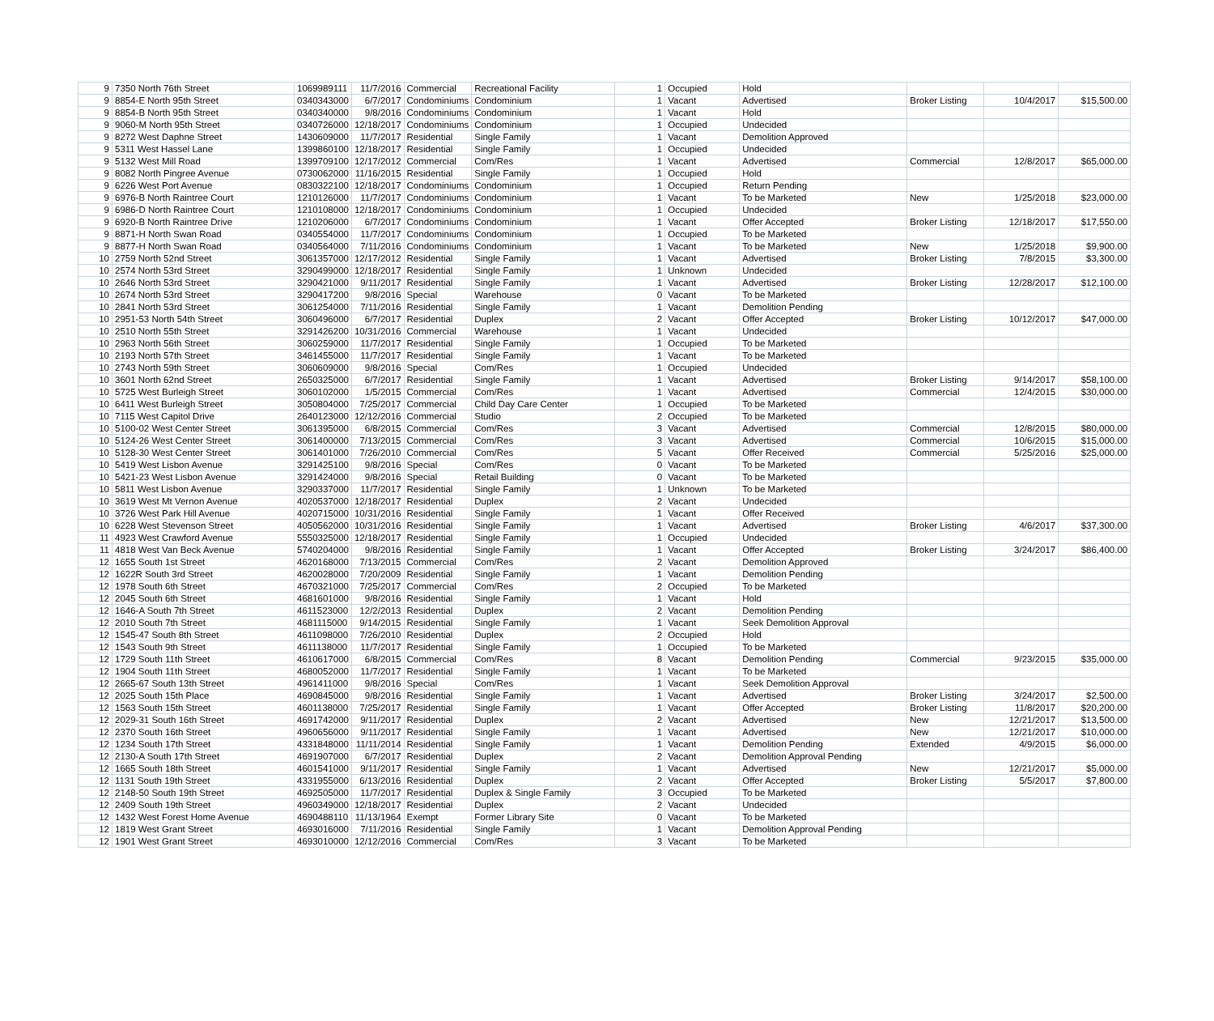| 9 | 7350 North 76th Street | 1069989111 | 11/7/2016 | Commercial | Recreational Facility | 1 | Occupied | Hold | | | |
| 9 | 8854-E North 95th Street | 0340343000 | 6/7/2017 | Condominiums | Condominium | 1 | Vacant | Advertised | Broker Listing | 10/4/2017 | $15,500.00 |
| 9 | 8854-B North 95th Street | 0340340000 | 9/8/2016 | Condominiums | Condominium | 1 | Vacant | Hold | | | |
| 9 | 9060-M North 95th Street | 0340726000 | 12/18/2017 | Condominiums | Condominium | 1 | Occupied | Undecided | | | |
| 9 | 8272 West Daphne Street | 1430609000 | 11/7/2017 | Residential | Single Family | 1 | Vacant | Demolition Approved | | | |
| 9 | 5311 West Hassel Lane | 1399860100 | 12/18/2017 | Residential | Single Family | 1 | Occupied | Undecided | | | |
| 9 | 5132 West Mill Road | 1399709100 | 12/17/2012 | Commercial | Com/Res | 1 | Vacant | Advertised | Commercial | 12/8/2017 | $65,000.00 |
| 9 | 8082 North Pingree Avenue | 0730062000 | 11/16/2015 | Residential | Single Family | 1 | Occupied | Hold | | | |
| 9 | 6226 West Port Avenue | 0830322100 | 12/18/2017 | Condominiums | Condominium | 1 | Occupied | Return Pending | | | |
| 9 | 6976-B North Raintree Court | 1210126000 | 11/7/2017 | Condominiums | Condominium | 1 | Vacant | To be Marketed | New | 1/25/2018 | $23,000.00 |
| 9 | 6986-D North Raintree Court | 1210108000 | 12/18/2017 | Condominiums | Condominium | 1 | Occupied | Undecided | | | |
| 9 | 6920-B North Raintree Drive | 1210206000 | 6/7/2017 | Condominiums | Condominium | 1 | Vacant | Offer Accepted | Broker Listing | 12/18/2017 | $17,550.00 |
| 9 | 8871-H North Swan Road | 0340554000 | 11/7/2017 | Condominiums | Condominium | 1 | Occupied | To be Marketed | | | |
| 9 | 8877-H North Swan Road | 0340564000 | 7/11/2016 | Condominiums | Condominium | 1 | Vacant | To be Marketed | New | 1/25/2018 | $9,900.00 |
| 10 | 2759 North 52nd Street | 3061357000 | 12/17/2012 | Residential | Single Family | 1 | Vacant | Advertised | Broker Listing | 7/8/2015 | $3,300.00 |
| 10 | 2574 North 53rd Street | 3290499000 | 12/18/2017 | Residential | Single Family | 1 | Unknown | Undecided | | | |
| 10 | 2646 North 53rd Street | 3290421000 | 9/11/2017 | Residential | Single Family | 1 | Vacant | Advertised | Broker Listing | 12/28/2017 | $12,100.00 |
| 10 | 2674 North 53rd Street | 3290417200 | 9/8/2016 | Special | Warehouse | 0 | Vacant | To be Marketed | | | |
| 10 | 2841 North 53rd Street | 3061254000 | 7/11/2016 | Residential | Single Family | 1 | Vacant | Demolition Pending | | | |
| 10 | 2951-53 North 54th Street | 3060496000 | 6/7/2017 | Residential | Duplex | 2 | Vacant | Offer Accepted | Broker Listing | 10/12/2017 | $47,000.00 |
| 10 | 2510 North 55th Street | 3291426200 | 10/31/2016 | Commercial | Warehouse | 1 | Vacant | Undecided | | | |
| 10 | 2963 North 56th Street | 3060259000 | 11/7/2017 | Residential | Single Family | 1 | Occupied | To be Marketed | | | |
| 10 | 2193 North 57th Street | 3461455000 | 11/7/2017 | Residential | Single Family | 1 | Vacant | To be Marketed | | | |
| 10 | 2743 North 59th Street | 3060609000 | 9/8/2016 | Special | Com/Res | 1 | Occupied | Undecided | | | |
| 10 | 3601 North 62nd Street | 2650325000 | 6/7/2017 | Residential | Single Family | 1 | Vacant | Advertised | Broker Listing | 9/14/2017 | $58,100.00 |
| 10 | 5725 West Burleigh Street | 3060102000 | 1/5/2015 | Commercial | Com/Res | 1 | Vacant | Advertised | Commercial | 12/4/2015 | $30,000.00 |
| 10 | 6411 West Burleigh Street | 3050804000 | 7/25/2017 | Commercial | Child Day Care Center | 1 | Occupied | To be Marketed | | | |
| 10 | 7115 West Capitol Drive | 2640123000 | 12/12/2016 | Commercial | Studio | 2 | Occupied | To be Marketed | | | |
| 10 | 5100-02 West Center Street | 3061395000 | 6/8/2015 | Commercial | Com/Res | 3 | Vacant | Advertised | Commercial | 12/8/2015 | $80,000.00 |
| 10 | 5124-26 West Center Street | 3061400000 | 7/13/2015 | Commercial | Com/Res | 3 | Vacant | Advertised | Commercial | 10/6/2015 | $15,000.00 |
| 10 | 5128-30 West Center Street | 3061401000 | 7/26/2010 | Commercial | Com/Res | 5 | Vacant | Offer Received | Commercial | 5/25/2016 | $25,000.00 |
| 10 | 5419 West Lisbon Avenue | 3291425100 | 9/8/2016 | Special | Com/Res | 0 | Vacant | To be Marketed | | | |
| 10 | 5421-23 West Lisbon Avenue | 3291424000 | 9/8/2016 | Special | Retail Building | 0 | Vacant | To be Marketed | | | |
| 10 | 5811 West Lisbon Avenue | 3290337000 | 11/7/2017 | Residential | Single Family | 1 | Unknown | To be Marketed | | | |
| 10 | 3619 West Mt Vernon Avenue | 4020537000 | 12/18/2017 | Residential | Duplex | 2 | Vacant | Undecided | | | |
| 10 | 3726 West Park Hill Avenue | 4020715000 | 10/31/2016 | Residential | Single Family | 1 | Vacant | Offer Received | | | |
| 10 | 6228 West Stevenson Street | 4050562000 | 10/31/2016 | Residential | Single Family | 1 | Vacant | Advertised | Broker Listing | 4/6/2017 | $37,300.00 |
| 11 | 4923 West Crawford Avenue | 5550325000 | 12/18/2017 | Residential | Single Family | 1 | Occupied | Undecided | | | |
| 11 | 4818 West Van Beck Avenue | 5740204000 | 9/8/2016 | Residential | Single Family | 1 | Vacant | Offer Accepted | Broker Listing | 3/24/2017 | $86,400.00 |
| 12 | 1655 South 1st Street | 4620168000 | 7/13/2015 | Commercial | Com/Res | 2 | Vacant | Demolition Approved | | | |
| 12 | 1622R South 3rd Street | 4620028000 | 7/20/2009 | Residential | Single Family | 1 | Vacant | Demolition Pending | | | |
| 12 | 1978 South 6th Street | 4670321000 | 7/25/2017 | Commercial | Com/Res | 2 | Occupied | To be Marketed | | | |
| 12 | 2045 South 6th Street | 4681601000 | 9/8/2016 | Residential | Single Family | 1 | Vacant | Hold | | | |
| 12 | 1646-A South 7th Street | 4611523000 | 12/2/2013 | Residential | Duplex | 2 | Vacant | Demolition Pending | | | |
| 12 | 2010 South 7th Street | 4681115000 | 9/14/2015 | Residential | Single Family | 1 | Vacant | Seek Demolition Approval | | | |
| 12 | 1545-47 South 8th Street | 4611098000 | 7/26/2010 | Residential | Duplex | 2 | Occupied | Hold | | | |
| 12 | 1543 South 9th Street | 4611138000 | 11/7/2017 | Residential | Single Family | 1 | Occupied | To be Marketed | | | |
| 12 | 1729 South 11th Street | 4610617000 | 6/8/2015 | Commercial | Com/Res | 8 | Vacant | Demolition Pending | Commercial | 9/23/2015 | $35,000.00 |
| 12 | 1904 South 11th Street | 4680052000 | 11/7/2017 | Residential | Single Family | 1 | Vacant | To be Marketed | | | |
| 12 | 2665-67 South 13th Street | 4961411000 | 9/8/2016 | Special | Com/Res | 1 | Vacant | Seek Demolition Approval | | | |
| 12 | 2025 South 15th Place | 4690845000 | 9/8/2016 | Residential | Single Family | 1 | Vacant | Advertised | Broker Listing | 3/24/2017 | $2,500.00 |
| 12 | 1563 South 15th Street | 4601138000 | 7/25/2017 | Residential | Single Family | 1 | Vacant | Offer Accepted | Broker Listing | 11/8/2017 | $20,200.00 |
| 12 | 2029-31 South 16th Street | 4691742000 | 9/11/2017 | Residential | Duplex | 2 | Vacant | Advertised | New | 12/21/2017 | $13,500.00 |
| 12 | 2370 South 16th Street | 4960656000 | 9/11/2017 | Residential | Single Family | 1 | Vacant | Advertised | New | 12/21/2017 | $10,000.00 |
| 12 | 1234 South 17th Street | 4331848000 | 11/11/2014 | Residential | Single Family | 1 | Vacant | Demolition Pending | Extended | 4/9/2015 | $6,000.00 |
| 12 | 2130-A South 17th Street | 4691907000 | 6/7/2017 | Residential | Duplex | 2 | Vacant | Demolition Approval Pending | | | |
| 12 | 1665 South 18th Street | 4601541000 | 9/11/2017 | Residential | Single Family | 1 | Vacant | Advertised | New | 12/21/2017 | $5,000.00 |
| 12 | 1131 South 19th Street | 4331955000 | 6/13/2016 | Residential | Duplex | 2 | Vacant | Offer Accepted | Broker Listing | 5/5/2017 | $7,800.00 |
| 12 | 2148-50 South 19th Street | 4692505000 | 11/7/2017 | Residential | Duplex & Single Family | 3 | Occupied | To be Marketed | | | |
| 12 | 2409 South 19th Street | 4960349000 | 12/18/2017 | Residential | Duplex | 2 | Vacant | Undecided | | | |
| 12 | 1432 West Forest Home Avenue | 4690488110 | 11/13/1964 | Exempt | Former Library Site | 0 | Vacant | To be Marketed | | | |
| 12 | 1819 West Grant Street | 4693016000 | 7/11/2016 | Residential | Single Family | 1 | Vacant | Demolition Approval Pending | | | |
| 12 | 1901 West Grant Street | 4693010000 | 12/12/2016 | Commercial | Com/Res | 3 | Vacant | To be Marketed | | | |